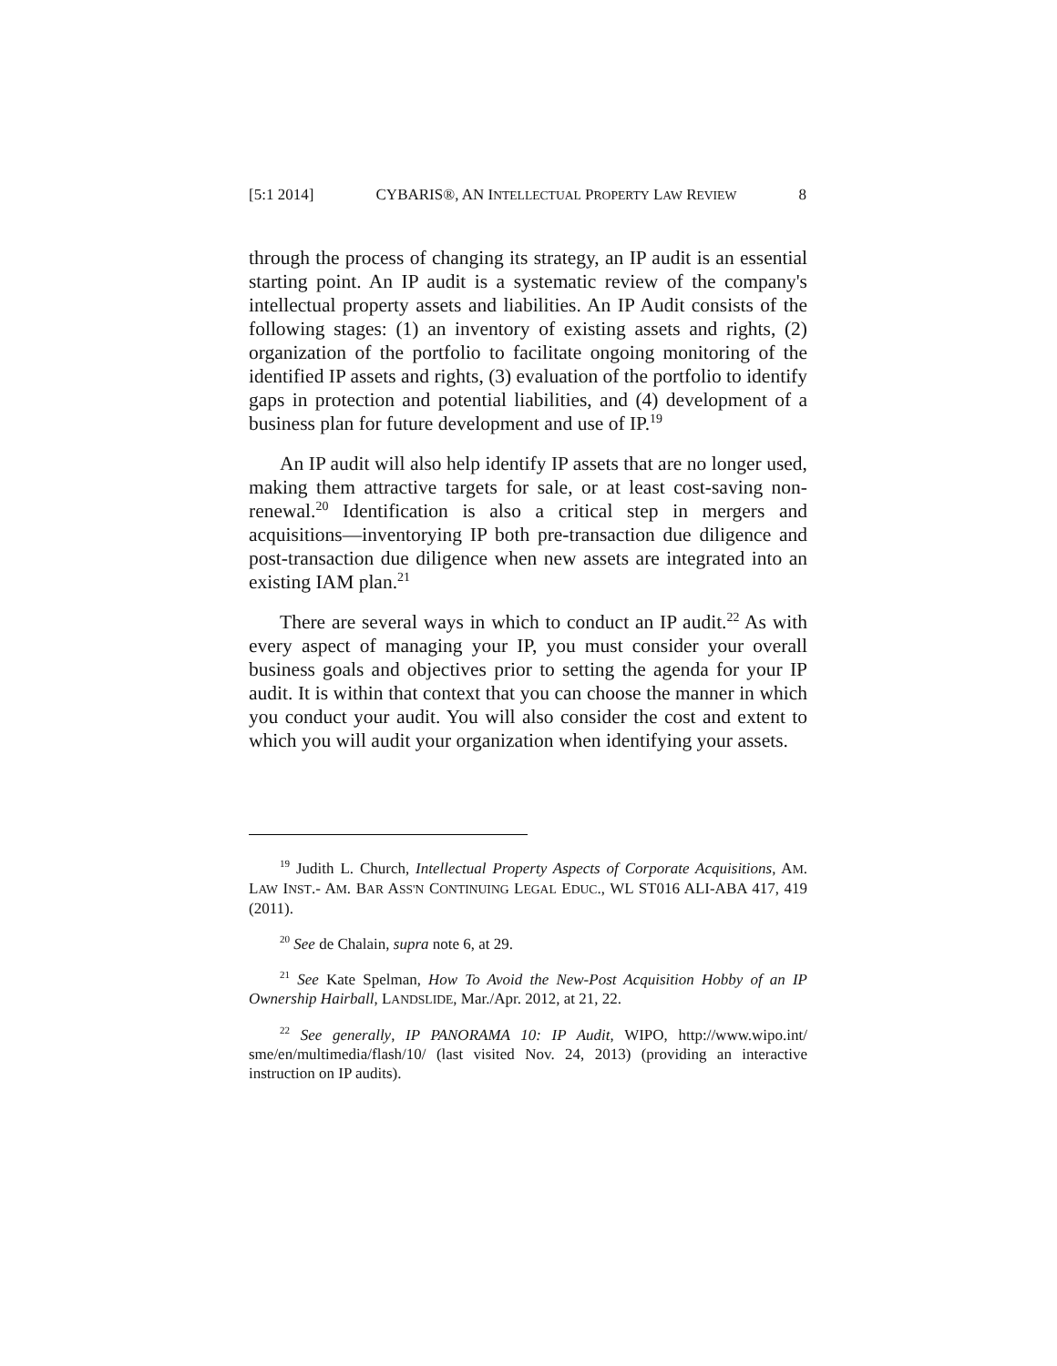[5:1 2014] CYBARIS®, AN INTELLECTUAL PROPERTY LAW REVIEW 8
through the process of changing its strategy, an IP audit is an essential starting point. An IP audit is a systematic review of the company's intellectual property assets and liabilities. An IP Audit consists of the following stages: (1) an inventory of existing assets and rights, (2) organization of the portfolio to facilitate ongoing monitoring of the identified IP assets and rights, (3) evaluation of the portfolio to identify gaps in protection and potential liabilities, and (4) development of a business plan for future development and use of IP.<sup>19</sup>
An IP audit will also help identify IP assets that are no longer used, making them attractive targets for sale, or at least cost-saving non-renewal.<sup>20</sup> Identification is also a critical step in mergers and acquisitions—inventorying IP both pre-transaction due diligence and post-transaction due diligence when new assets are integrated into an existing IAM plan.<sup>21</sup>
There are several ways in which to conduct an IP audit.<sup>22</sup> As with every aspect of managing your IP, you must consider your overall business goals and objectives prior to setting the agenda for your IP audit. It is within that context that you can choose the manner in which you conduct your audit. You will also consider the cost and extent to which you will audit your organization when identifying your assets.
<sup>19</sup> Judith L. Church, Intellectual Property Aspects of Corporate Acquisitions, AM. LAW INST.- AM. BAR ASS'N CONTINUING LEGAL EDUC., WL ST016 ALI-ABA 417, 419 (2011).
<sup>20</sup> See de Chalain, supra note 6, at 29.
<sup>21</sup> See Kate Spelman, How To Avoid the New-Post Acquisition Hobby of an IP Ownership Hairball, LANDSLIDE, Mar./Apr. 2012, at 21, 22.
<sup>22</sup> See generally, IP PANORAMA 10: IP Audit, WIPO, http://www.wipo.int/ sme/en/multimedia/flash/10/ (last visited Nov. 24, 2013) (providing an interactive instruction on IP audits).